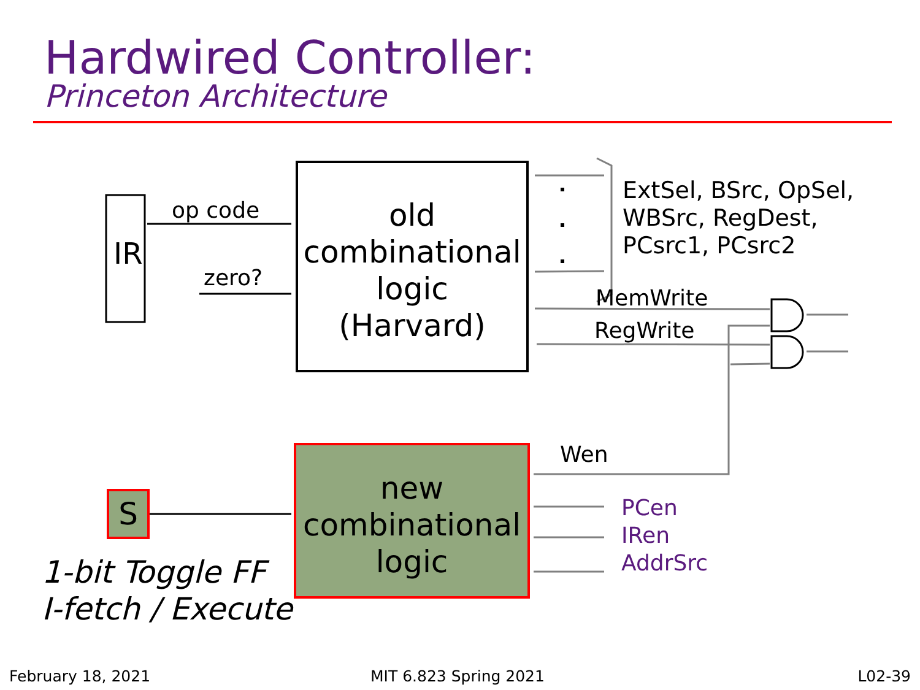Hardwired Controller:
Princeton Architecture
old
combinational
logic
(Harvard)
new
combinational
logic
IR
op code
zero?
ExtSel, BSrc, OpSel,
WBSrc, RegDest,
PCsrc1, PCsrc2
MemWrite
RegWrite
Wen
S
PCen
IRen
AddrSrc
1-bit Toggle FF
I-fetch / Execute
February 18, 2021 MIT 6.823 Spring 2021 L02-39